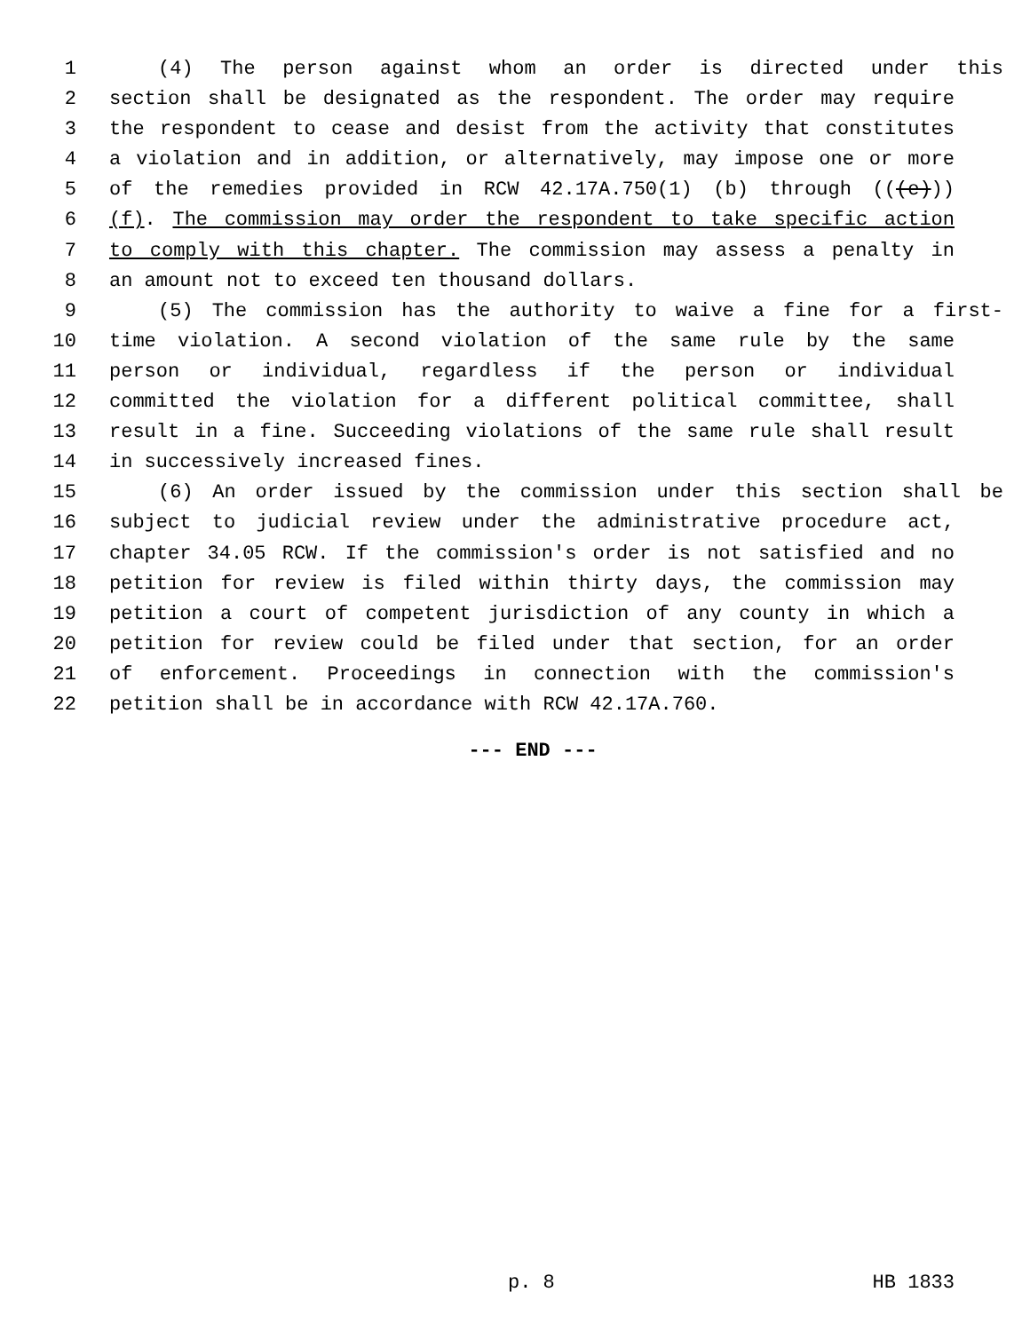1 (4) The person against whom an order is directed under this
2 section shall be designated as the respondent. The order may require
3 the respondent to cease and desist from the activity that constitutes
4 a violation and in addition, or alternatively, may impose one or more
5 of the remedies provided in RCW 42.17A.750(1) (b) through (((e)))
6 (f). The commission may order the respondent to take specific action
7 to comply with this chapter. The commission may assess a penalty in
8 an amount not to exceed ten thousand dollars.
9 (5) The commission has the authority to waive a fine for a first-
10 time violation. A second violation of the same rule by the same
11 person or individual, regardless if the person or individual
12 committed the violation for a different political committee, shall
13 result in a fine. Succeeding violations of the same rule shall result
14 in successively increased fines.
15 (6) An order issued by the commission under this section shall be
16 subject to judicial review under the administrative procedure act,
17 chapter 34.05 RCW. If the commission's order is not satisfied and no
18 petition for review is filed within thirty days, the commission may
19 petition a court of competent jurisdiction of any county in which a
20 petition for review could be filed under that section, for an order
21 of enforcement. Proceedings in connection with the commission's
22 petition shall be in accordance with RCW 42.17A.760.
--- END ---
p. 8 HB 1833